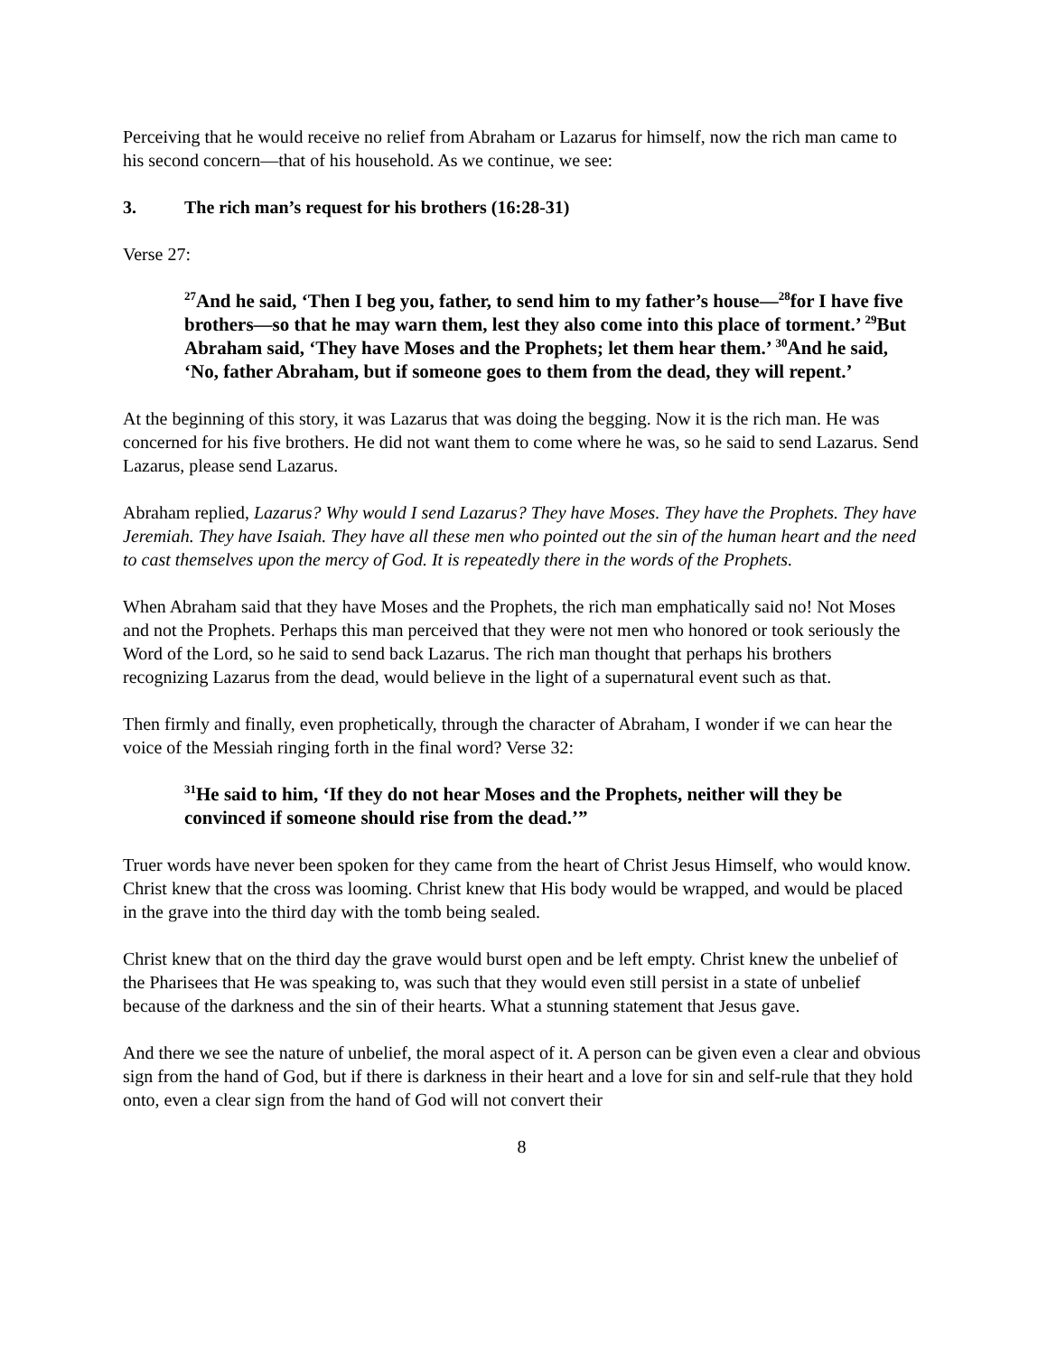Perceiving that he would receive no relief from Abraham or Lazarus for himself, now the rich man came to his second concern—that of his household. As we continue, we see:
3. The rich man’s request for his brothers (16:28-31)
Verse 27:
<sup>27</sup> And he said, ‘Then I beg you, father, to send him to my father’s house—<sup>28</sup>for I have five brothers—so that he may warn them, lest they also come into this place of torment.’ <sup>29</sup>But Abraham said, ‘They have Moses and the Prophets; let them hear them.’ <sup>30</sup>And he said, ‘No, father Abraham, but if someone goes to them from the dead, they will repent.’
At the beginning of this story, it was Lazarus that was doing the begging. Now it is the rich man. He was concerned for his five brothers. He did not want them to come where he was, so he said to send Lazarus. Send Lazarus, please send Lazarus.
Abraham replied, Lazarus? Why would I send Lazarus? They have Moses. They have the Prophets. They have Jeremiah. They have Isaiah. They have all these men who pointed out the sin of the human heart and the need to cast themselves upon the mercy of God. It is repeatedly there in the words of the Prophets.
When Abraham said that they have Moses and the Prophets, the rich man emphatically said no! Not Moses and not the Prophets. Perhaps this man perceived that they were not men who honored or took seriously the Word of the Lord, so he said to send back Lazarus. The rich man thought that perhaps his brothers recognizing Lazarus from the dead, would believe in the light of a supernatural event such as that.
Then firmly and finally, even prophetically, through the character of Abraham, I wonder if we can hear the voice of the Messiah ringing forth in the final word? Verse 32:
<sup>31</sup>He said to him, ‘If they do not hear Moses and the Prophets, neither will they be convinced if someone should rise from the dead.’”
Truer words have never been spoken for they came from the heart of Christ Jesus Himself, who would know. Christ knew that the cross was looming. Christ knew that His body would be wrapped, and would be placed in the grave into the third day with the tomb being sealed.
Christ knew that on the third day the grave would burst open and be left empty. Christ knew the unbelief of the Pharisees that He was speaking to, was such that they would even still persist in a state of unbelief because of the darkness and the sin of their hearts. What a stunning statement that Jesus gave.
And there we see the nature of unbelief, the moral aspect of it. A person can be given even a clear and obvious sign from the hand of God, but if there is darkness in their heart and a love for sin and self-rule that they hold onto, even a clear sign from the hand of God will not convert their
8